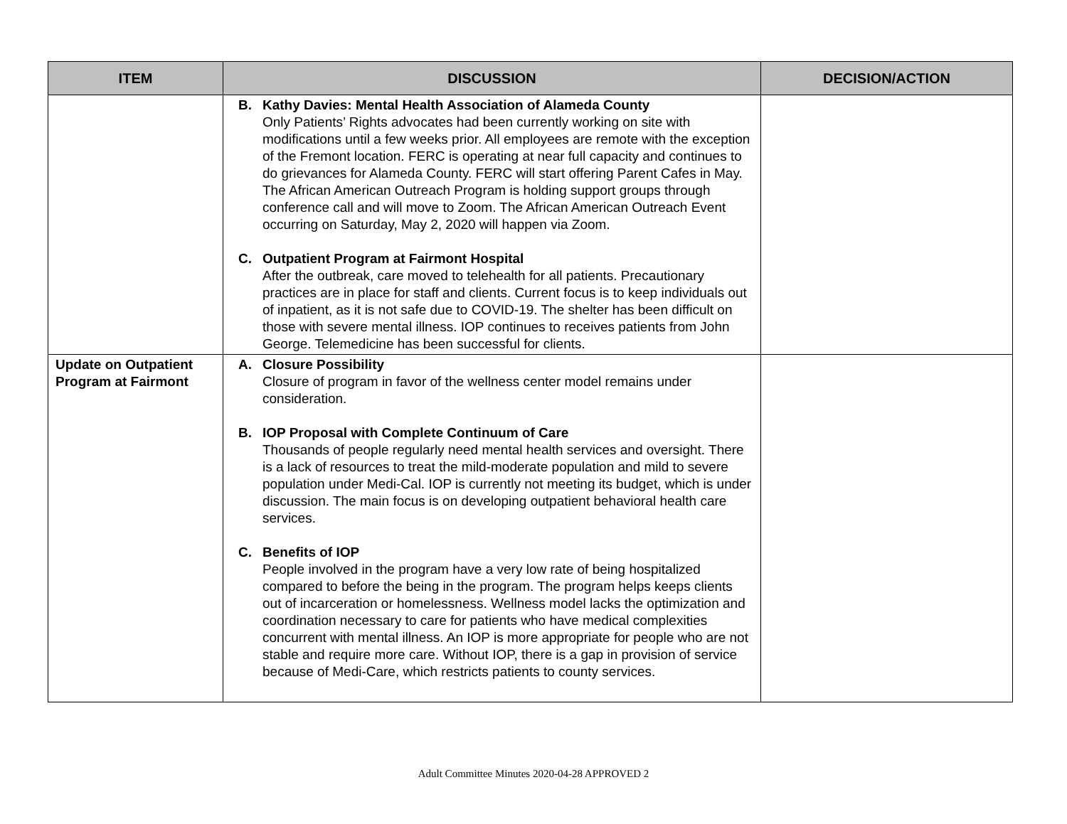| ITEM | DISCUSSION | DECISION/ACTION |
| --- | --- | --- |
| | B. Kathy Davies: Mental Health Association of Alameda County Only Patients’ Rights advocates had been currently working on site with modifications until a few weeks prior. All employees are remote with the exception of the Fremont location. FERC is operating at near full capacity and continues to do grievances for Alameda County. FERC will start offering Parent Cafes in May. The African American Outreach Program is holding support groups through conference call and will move to Zoom. The African American Outreach Event occurring on Saturday, May 2, 2020 will happen via Zoom. C. Outpatient Program at Fairmont Hospital After the outbreak, care moved to telehealth for all patients. Precautionary practices are in place for staff and clients. Current focus is to keep individuals out of inpatient, as it is not safe due to COVID-19. The shelter has been difficult on those with severe mental illness. IOP continues to receives patients from John George. Telemedicine has been successful for clients. | |
| Update on Outpatient Program at Fairmont | A. Closure Possibility Closure of program in favor of the wellness center model remains under consideration. B. IOP Proposal with Complete Continuum of Care Thousands of people regularly need mental health services and oversight. There is a lack of resources to treat the mild-moderate population and mild to severe population under Medi-Cal. IOP is currently not meeting its budget, which is under discussion. The main focus is on developing outpatient behavioral health care services. C. Benefits of IOP People involved in the program have a very low rate of being hospitalized compared to before the being in the program. The program helps keeps clients out of incarceration or homelessness. Wellness model lacks the optimization and coordination necessary to care for patients who have medical complexities concurrent with mental illness. An IOP is more appropriate for people who are not stable and require more care. Without IOP, there is a gap in provision of service because of Medi-Care, which restricts patients to county services. | |
Adult Committee Minutes 2020-04-28 APPROVED 2